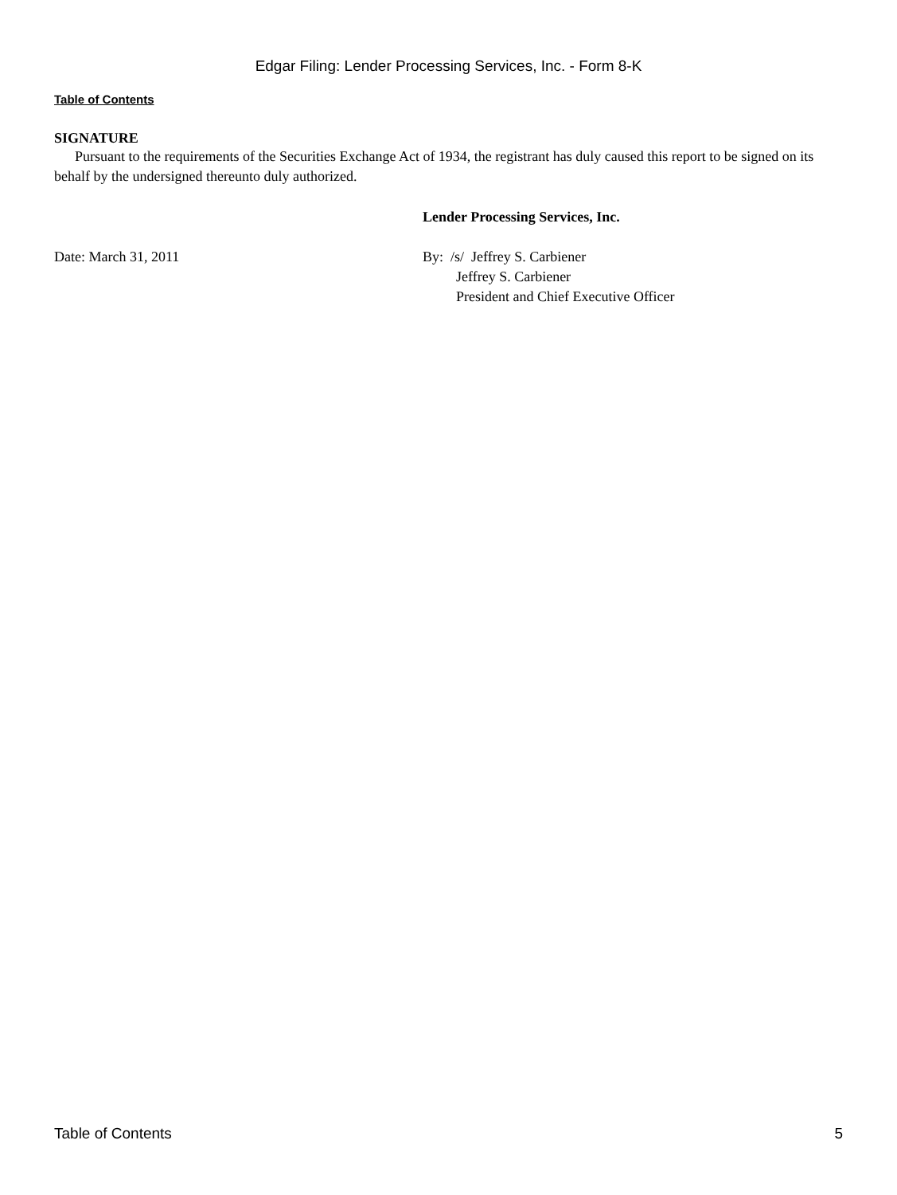Edgar Filing: Lender Processing Services, Inc. - Form 8-K
Table of Contents
SIGNATURE
Pursuant to the requirements of the Securities Exchange Act of 1934, the registrant has duly caused this report to be signed on its behalf by the undersigned thereunto duly authorized.
Lender Processing Services, Inc.
Date: March 31, 2011 By: /s/ Jeffrey S. Carbiener
Jeffrey S. Carbiener
President and Chief Executive Officer
Table of Contents 5